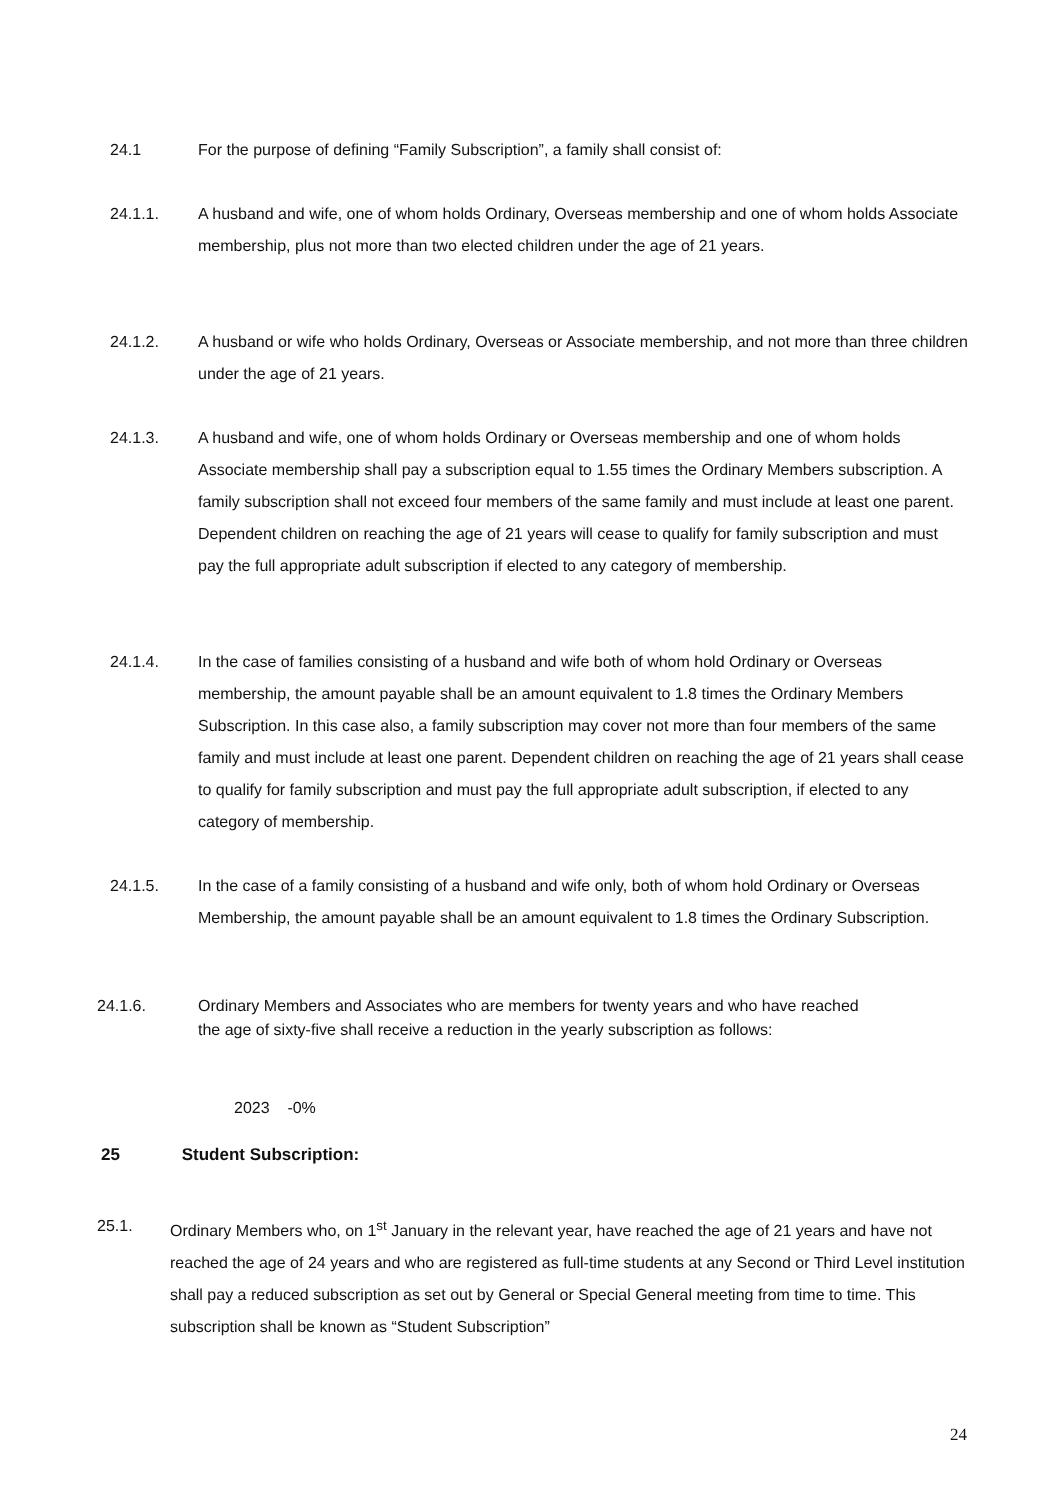24.1 For the purpose of defining “Family Subscription”, a family shall consist of:
24.1.1. A husband and wife, one of whom holds Ordinary, Overseas membership and one of whom holds Associate membership, plus not more than two elected children under the age of 21 years.
24.1.2. A husband or wife who holds Ordinary, Overseas or Associate membership, and not more than three children under the age of 21 years.
24.1.3. A husband and wife, one of whom holds Ordinary or Overseas membership and one of whom holds Associate membership shall pay a subscription equal to 1.55 times the Ordinary Members subscription. A family subscription shall not exceed four members of the same family and must include at least one parent. Dependent children on reaching the age of 21 years will cease to qualify for family subscription and must pay the full appropriate adult subscription if elected to any category of membership.
24.1.4. In the case of families consisting of a husband and wife both of whom hold Ordinary or Overseas membership, the amount payable shall be an amount equivalent to 1.8 times the Ordinary Members Subscription. In this case also, a family subscription may cover not more than four members of the same family and must include at least one parent. Dependent children on reaching the age of 21 years shall cease to qualify for family subscription and must pay the full appropriate adult subscription, if elected to any category of membership.
24.1.5. In the case of a family consisting of a husband and wife only, both of whom hold Ordinary or Overseas Membership, the amount payable shall be an amount equivalent to 1.8 times the Ordinary Subscription.
24.1.6. Ordinary Members and Associates who are members for twenty years and who have reached the age of sixty-five shall receive a reduction in the yearly subscription as follows:
2023 -0%
25 Student Subscription:
25.1. Ordinary Members who, on 1<sup>st</sup> January in the relevant year, have reached the age of 21 years and have not reached the age of 24 years and who are registered as full-time students at any Second or Third Level institution shall pay a reduced subscription as set out by General or Special General meeting from time to time. This subscription shall be known as “Student Subscription”
24